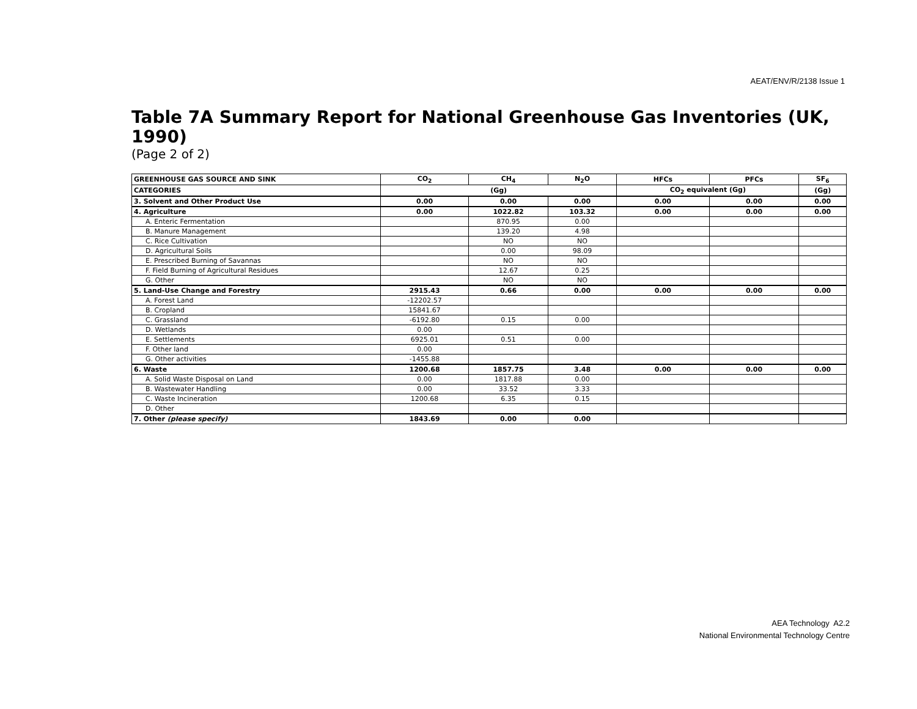AEAT/ENV/R/2138 Issue 1
Table 7A Summary Report for National Greenhouse Gas Inventories (UK, 1990)
(Page 2 of 2)
| GREENHOUSE GAS SOURCE AND SINK | CO<sub>2</sub> | CH<sub>4</sub> | N<sub>2</sub>O | HFCs | PFCs | SF<sub>6</sub> |
| --- | --- | --- | --- | --- | --- | --- |
| CATEGORIES | (Gg) | | | CO<sub>2</sub> equivalent (Gg) | | (Gg) |
| 3. Solvent and Other Product Use | 0.00 | 0.00 | 0.00 | 0.00 | 0.00 | 0.00 |
| 4. Agriculture | 0.00 | 1022.82 | 103.32 | 0.00 | 0.00 | 0.00 |
| A. Enteric Fermentation | | 870.95 | 0.00 | | | |
| B. Manure Management | | 139.20 | 4.98 | | | |
| C. Rice Cultivation | | NO | NO | | | |
| D. Agricultural Soils | | 0.00 | 98.09 | | | |
| E. Prescribed Burning of Savannas | | NO | NO | | | |
| F. Field Burning of Agricultural Residues | | 12.67 | 0.25 | | | |
| G. Other | | NO | NO | | | |
| 5. Land-Use Change and Forestry | 2915.43 | 0.66 | 0.00 | 0.00 | 0.00 | 0.00 |
| A. Forest Land | -12202.57 | | | | | |
| B. Cropland | 15841.67 | | | | | |
| C. Grassland | -6192.80 | 0.15 | 0.00 | | | |
| D. Wetlands | 0.00 | | | | | |
| E. Settlements | 6925.01 | 0.51 | 0.00 | | | |
| F. Other land | 0.00 | | | | | |
| G. Other activities | -1455.88 | | | | | |
| 6. Waste | 1200.68 | 1857.75 | 3.48 | 0.00 | 0.00 | 0.00 |
| A. Solid Waste Disposal on Land | 0.00 | 1817.88 | 0.00 | | | |
| B. Wastewater Handling | 0.00 | 33.52 | 3.33 | | | |
| C. Waste Incineration | 1200.68 | 6.35 | 0.15 | | | |
| D. Other | | | | | | |
| 7. Other (please specify) | 1843.69 | 0.00 | 0.00 | | | |
AEA Technology A2.2
National Environmental Technology Centre